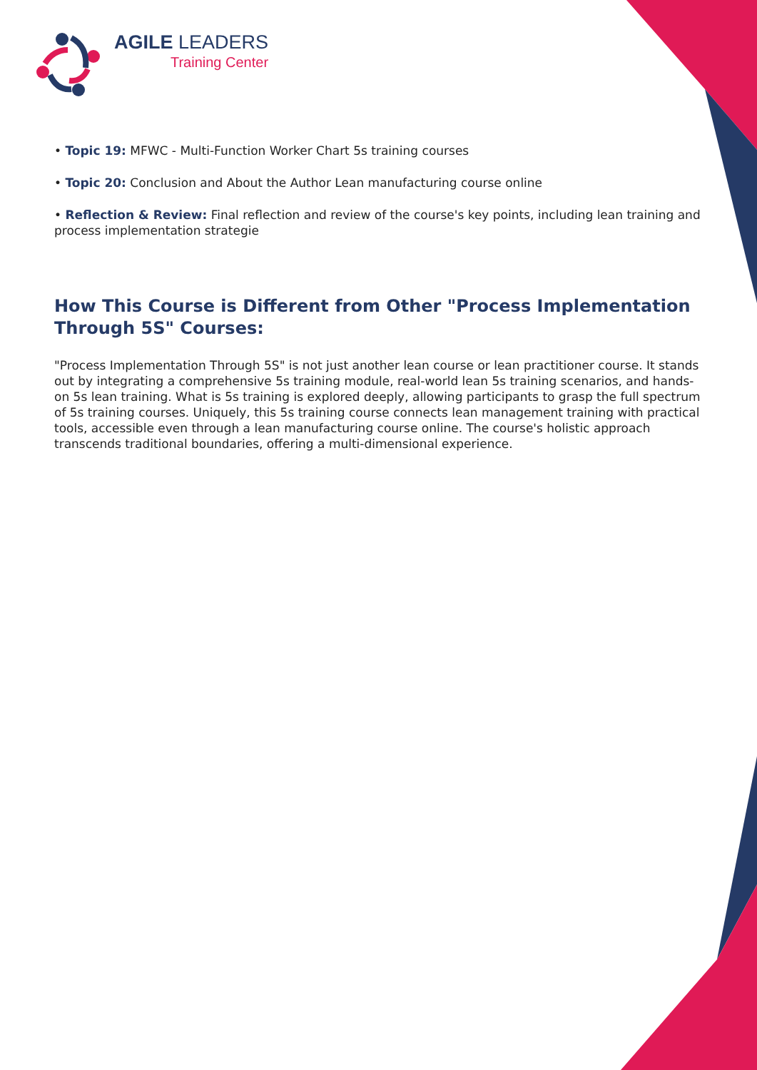AGILE LEADERS
Training Center
• Topic 19: MFWC - Multi-Function Worker Chart 5s training courses
• Topic 20: Conclusion and About the Author Lean manufacturing course online
• Reflection & Review: Final reflection and review of the course's key points, including lean training and process implementation strategie
How This Course is Different from Other "Process Implementation Through 5S" Courses:
"Process Implementation Through 5S" is not just another lean course or lean practitioner course. It stands out by integrating a comprehensive 5s training module, real-world lean 5s training scenarios, and hands-on 5s lean training. What is 5s training is explored deeply, allowing participants to grasp the full spectrum of 5s training courses. Uniquely, this 5s training course connects lean management training with practical tools, accessible even through a lean manufacturing course online. The course's holistic approach transcends traditional boundaries, offering a multi-dimensional experience.